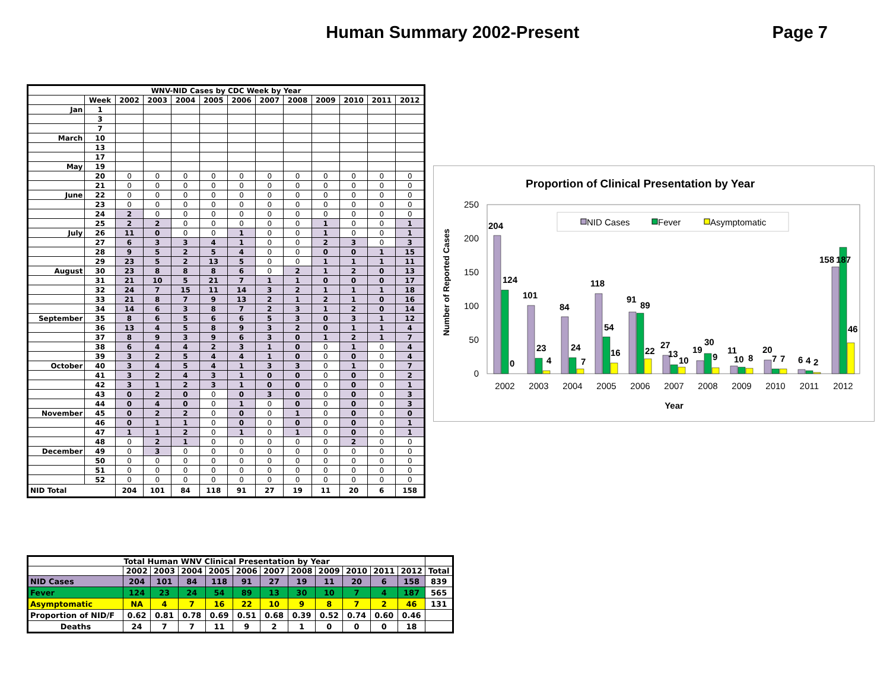Human Summary 2002-Present Page 7
| WNV-NID Cases by CDC Week by Year | | | | | | | | | | | | |
| --- | --- | --- | --- | --- | --- | --- | --- | --- | --- | --- | --- | --- |
| | Week | 2002 | 2003 | 2004 | 2005 | 2006 | 2007 | 2008 | 2009 | 2010 | 2011 | 2012 |
| Jan | 1 | | | | | | | | | | | |
| | 3 | | | | | | | | | | | |
| | 7 | | | | | | | | | | | |
| March | 10 | | | | | | | | | | | |
| | 13 | | | | | | | | | | | |
| | 17 | | | | | | | | | | | |
| May | 19 | | | | | | | | | | | |
| | 20 | 0 | 0 | 0 | 0 | 0 | 0 | 0 | 0 | 0 | 0 | 0 |
| | 21 | 0 | 0 | 0 | 0 | 0 | 0 | 0 | 0 | 0 | 0 | 0 |
| June | 22 | 0 | 0 | 0 | 0 | 0 | 0 | 0 | 0 | 0 | 0 | 0 |
| | 23 | 0 | 0 | 0 | 0 | 0 | 0 | 0 | 0 | 0 | 0 | 0 |
| | 24 | 2 | 0 | 0 | 0 | 0 | 0 | 0 | 0 | 0 | 0 | 0 |
| | 25 | 2 | 2 | 0 | 0 | 0 | 0 | 0 | 1 | 0 | 0 | 1 |
| July | 26 | 11 | 0 | 0 | 0 | 1 | 0 | 0 | 1 | 0 | 0 | 1 |
| | 27 | 6 | 3 | 3 | 4 | 1 | 0 | 0 | 2 | 3 | 0 | 3 |
| | 28 | 9 | 5 | 2 | 5 | 4 | 0 | 0 | 0 | 0 | 1 | 15 |
| | 29 | 23 | 5 | 2 | 13 | 5 | 0 | 0 | 1 | 1 | 1 | 11 |
| August | 30 | 23 | 8 | 8 | 8 | 6 | 0 | 2 | 1 | 2 | 0 | 13 |
| | 31 | 21 | 10 | 5 | 21 | 7 | 1 | 1 | 0 | 0 | 0 | 17 |
| | 32 | 24 | 7 | 15 | 11 | 14 | 3 | 2 | 1 | 1 | 1 | 18 |
| | 33 | 21 | 8 | 7 | 9 | 13 | 2 | 1 | 2 | 1 | 0 | 16 |
| | 34 | 14 | 6 | 3 | 8 | 7 | 2 | 3 | 1 | 2 | 0 | 14 |
| September | 35 | 8 | 6 | 5 | 6 | 6 | 5 | 3 | 0 | 3 | 1 | 12 |
| | 36 | 13 | 4 | 5 | 8 | 9 | 3 | 2 | 0 | 1 | 1 | 4 |
| | 37 | 8 | 9 | 3 | 9 | 6 | 3 | 0 | 1 | 2 | 1 | 7 |
| | 38 | 6 | 4 | 4 | 2 | 3 | 1 | 0 | 0 | 1 | 0 | 4 |
| | 39 | 3 | 2 | 5 | 4 | 4 | 1 | 0 | 0 | 0 | 0 | 4 |
| October | 40 | 3 | 4 | 5 | 4 | 1 | 3 | 3 | 0 | 1 | 0 | 7 |
| | 41 | 3 | 2 | 4 | 3 | 1 | 0 | 0 | 0 | 0 | 0 | 2 |
| | 42 | 3 | 1 | 2 | 3 | 1 | 0 | 0 | 0 | 0 | 0 | 1 |
| | 43 | 0 | 2 | 0 | 0 | 0 | 3 | 0 | 0 | 0 | 0 | 3 |
| | 44 | 0 | 4 | 0 | 0 | 1 | 0 | 0 | 0 | 0 | 0 | 3 |
| November | 45 | 0 | 2 | 2 | 0 | 0 | 0 | 1 | 0 | 0 | 0 | 0 |
| | 46 | 0 | 1 | 1 | 0 | 0 | 0 | 0 | 0 | 0 | 0 | 1 |
| | 47 | 1 | 1 | 2 | 0 | 1 | 0 | 1 | 0 | 0 | 0 | 1 |
| | 48 | 0 | 2 | 1 | 0 | 0 | 0 | 0 | 0 | 2 | 0 | 0 |
| December | 49 | 0 | 3 | 0 | 0 | 0 | 0 | 0 | 0 | 0 | 0 | 0 |
| | 50 | 0 | 0 | 0 | 0 | 0 | 0 | 0 | 0 | 0 | 0 | 0 |
| | 51 | 0 | 0 | 0 | 0 | 0 | 0 | 0 | 0 | 0 | 0 | 0 |
| | 52 | 0 | 0 | 0 | 0 | 0 | 0 | 0 | 0 | 0 | 0 | 0 |
| NID Total | | 204 | 101 | 84 | 118 | 91 | 27 | 19 | 11 | 20 | 6 | 158 |
Proportion of Clinical Presentation by Year
Number of Reported Cases
250
200
150
100
50
0
NID Cases
Fever
Asymptomatic
204
124
0
101
23
4
84
24
7
118
54
16
91
89
22
27
13
10
19
30
9
11
10
8
20
7
7
6
4
2
187
158
46
2002
2003
2004
2005
2006
2007
2008
2009
2010
2011
2012
Year
| Total Human WNV Clinical Presentation by Year | | | | | | | | | | | | |
| --- | --- | --- | --- | --- | --- | --- | --- | --- | --- | --- | --- | --- |
| | 2002 | 2003 | 2004 | 2005 | 2006 | 2007 | 2008 | 2009 | 2010 | 2011 | 2012 | Total |
| NID Cases | 204 | 101 | 84 | 118 | 91 | 27 | 19 | 11 | 20 | 6 | 158 | 839 |
| Fever | 124 | 23 | 24 | 54 | 89 | 13 | 30 | 10 | 7 | 4 | 187 | 565 |
| Asymptomatic | NA | 4 | 7 | 16 | 22 | 10 | 9 | 8 | 7 | 2 | 46 | 131 |
| Proportion of NID/F | 0.62 | 0.81 | 0.78 | 0.69 | 0.51 | 0.68 | 0.39 | 0.52 | 0.74 | 0.60 | 0.46 | |
| Deaths | 24 | 7 | 7 | 11 | 9 | 2 | 1 | 0 | 0 | 0 | 18 | |